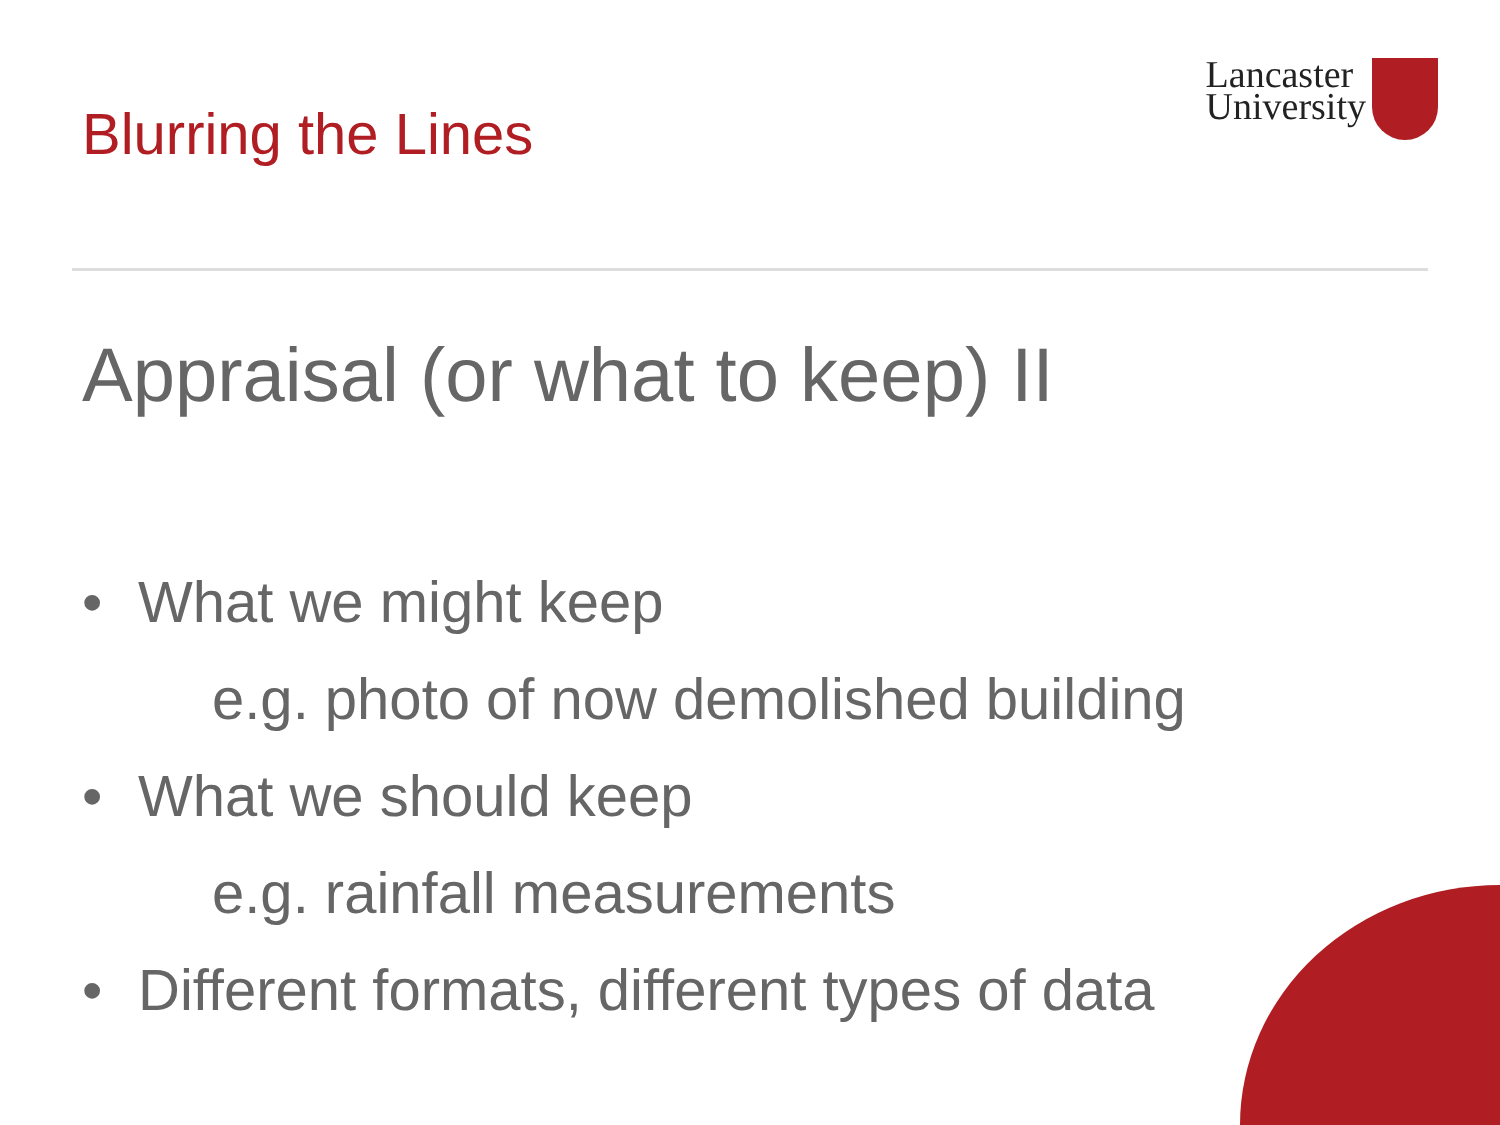Blurring the Lines
Lancaster
University
Appraisal (or what to keep) II
• What we might keep
e.g. photo of now demolished building
• What we should keep
e.g. rainfall measurements
• Different formats, different types of data